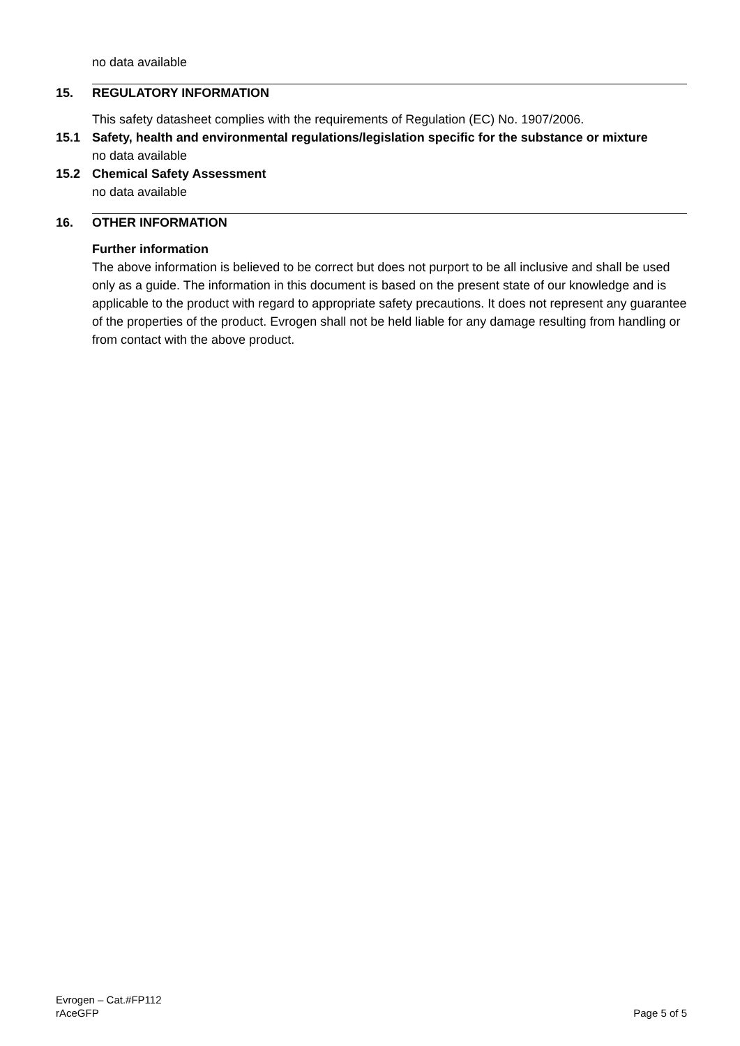no data available
15. REGULATORY INFORMATION
This safety datasheet complies with the requirements of Regulation (EC) No. 1907/2006.
15.1 Safety, health and environmental regulations/legislation specific for the substance or mixture
no data available
15.2 Chemical Safety Assessment
no data available
16. OTHER INFORMATION
Further information
The above information is believed to be correct but does not purport to be all inclusive and shall be used only as a guide. The information in this document is based on the present state of our knowledge and is applicable to the product with regard to appropriate safety precautions. It does not represent any guarantee of the properties of the product. Evrogen shall not be held liable for any damage resulting from handling or from contact with the above product.
Evrogen – Cat.#FP112
rAceGFP
Page 5 of 5